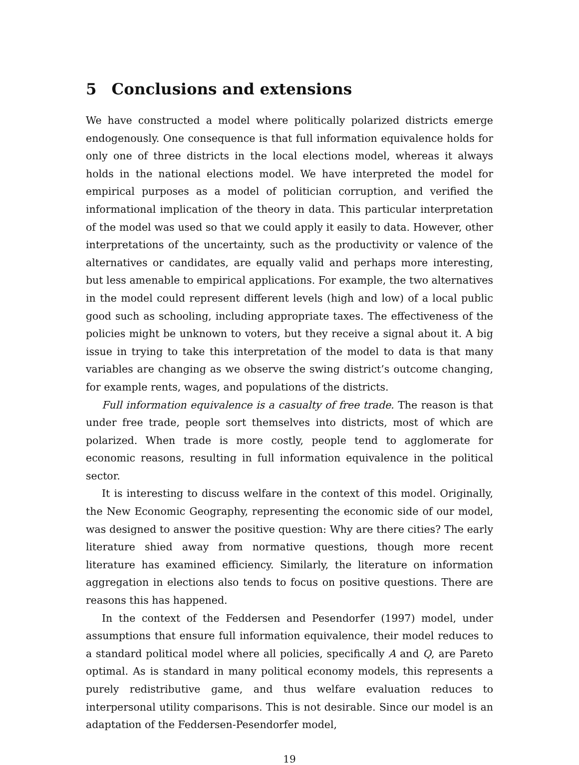5 Conclusions and extensions
We have constructed a model where politically polarized districts emerge endogenously. One consequence is that full information equivalence holds for only one of three districts in the local elections model, whereas it always holds in the national elections model. We have interpreted the model for empirical purposes as a model of politician corruption, and verified the informational implication of the theory in data. This particular interpretation of the model was used so that we could apply it easily to data. However, other interpretations of the uncertainty, such as the productivity or valence of the alternatives or candidates, are equally valid and perhaps more interesting, but less amenable to empirical applications. For example, the two alternatives in the model could represent different levels (high and low) of a local public good such as schooling, including appropriate taxes. The effectiveness of the policies might be unknown to voters, but they receive a signal about it. A big issue in trying to take this interpretation of the model to data is that many variables are changing as we observe the swing district’s outcome changing, for example rents, wages, and populations of the districts.
Full information equivalence is a casualty of free trade. The reason is that under free trade, people sort themselves into districts, most of which are polarized. When trade is more costly, people tend to agglomerate for economic reasons, resulting in full information equivalence in the political sector.
It is interesting to discuss welfare in the context of this model. Originally, the New Economic Geography, representing the economic side of our model, was designed to answer the positive question: Why are there cities? The early literature shied away from normative questions, though more recent literature has examined efficiency. Similarly, the literature on information aggregation in elections also tends to focus on positive questions. There are reasons this has happened.
In the context of the Feddersen and Pesendorfer (1997) model, under assumptions that ensure full information equivalence, their model reduces to a standard political model where all policies, specifically A and Q, are Pareto optimal. As is standard in many political economy models, this represents a purely redistributive game, and thus welfare evaluation reduces to interpersonal utility comparisons. This is not desirable. Since our model is an adaptation of the Feddersen-Pesendorfer model,
19